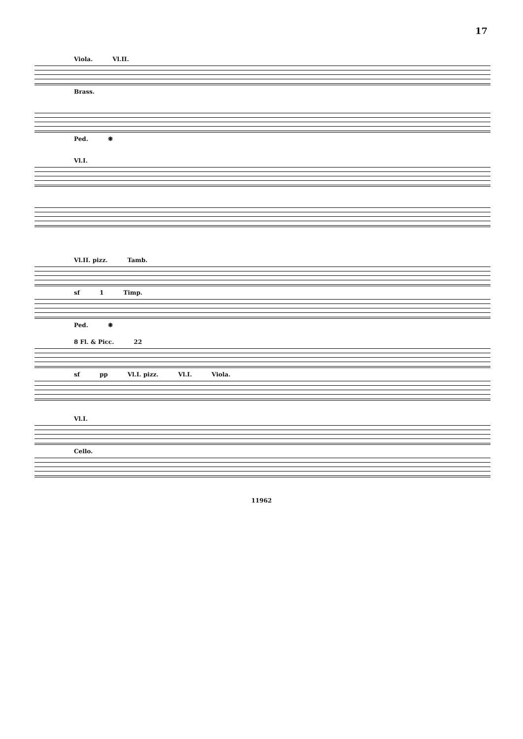17
Viola. Vl.II.
Brass.
Ped. ❋
Vl.I.
Vl.II. pizz. Tamb.
sf 1 Timp.
Ped. ❋
8 Fl. & Picc. 22
sf pp Vl.I. pizz. Vl.I. Viola.
Vl.I.
Cello.
11962